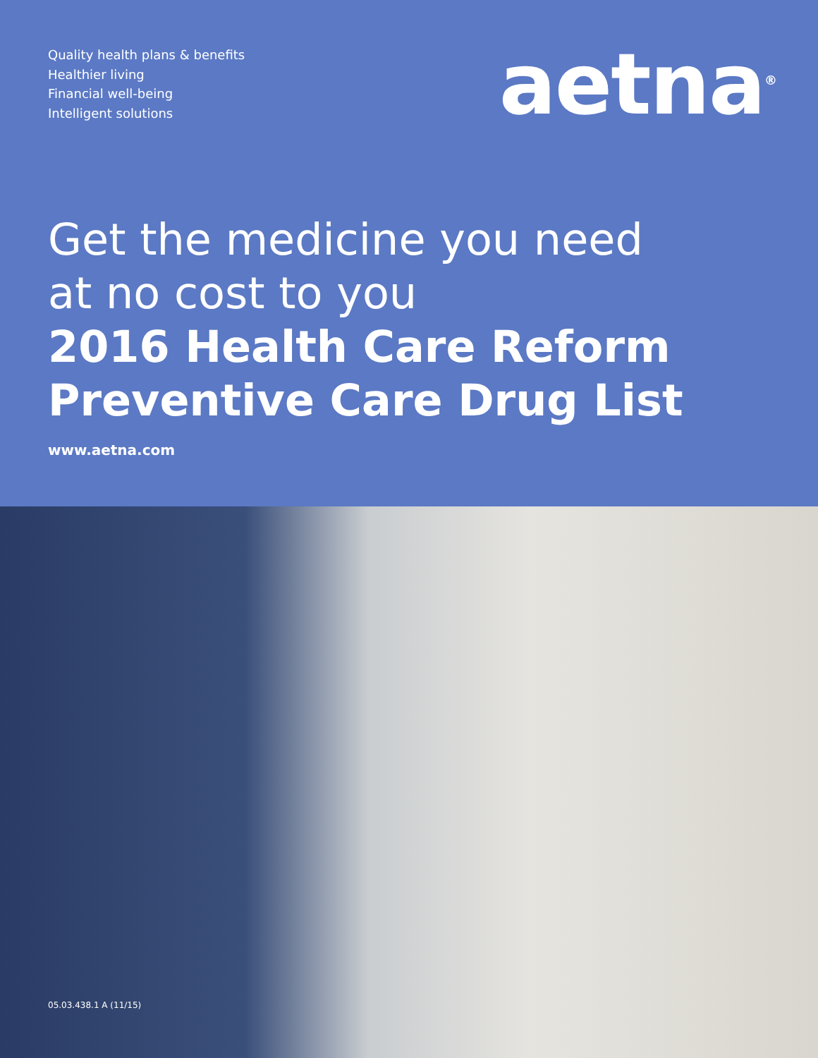Quality health plans & benefits
Healthier living
Financial well-being
Intelligent solutions
aetna<sup>®</sup>
Get the medicine you need
at no cost to you
2016 Health Care Reform
Preventive Care Drug List
www.aetna.com
05.03.438.1 A (11/15)